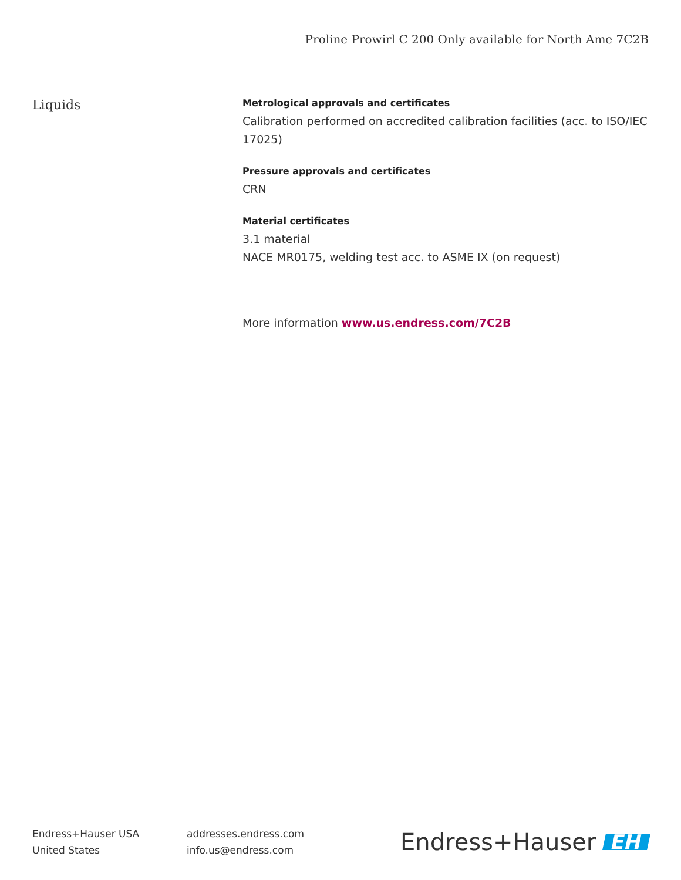Proline Prowirl C 200 Only available for North Ame 7C2B
Liquids
Metrological approvals and certificates
Calibration performed on accredited calibration facilities (acc. to ISO/IEC 17025)
Pressure approvals and certificates
CRN
Material certificates
3.1 material
NACE MR0175, welding test acc. to ASME IX (on request)
More information www.us.endress.com/7C2B
Endress+Hauser USA
United States
addresses.endress.com
info.us@endress.com
Endress+Hauser EH